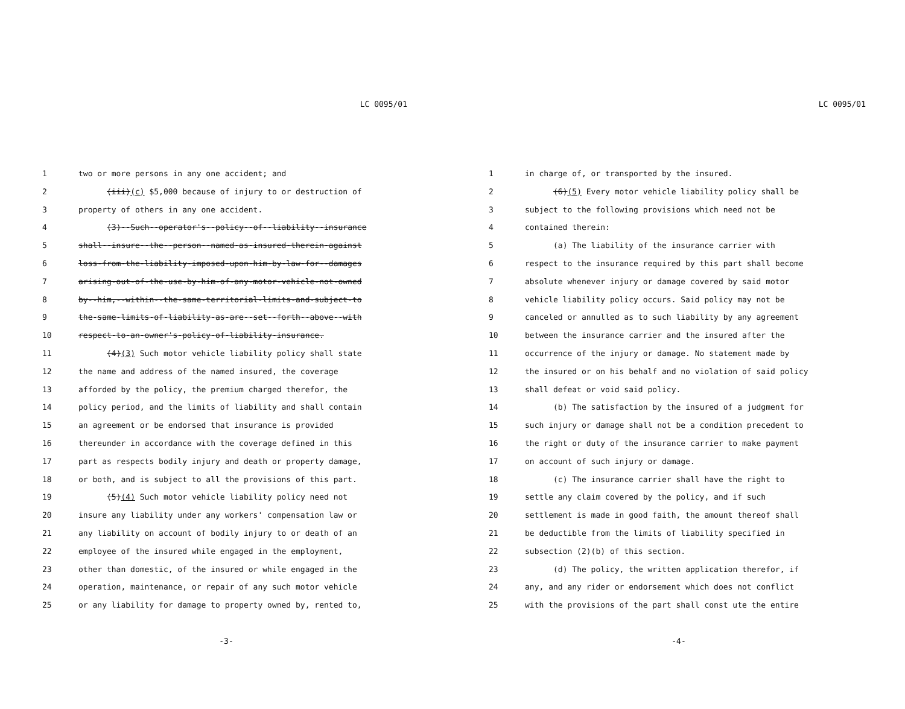LC 0095/01
| 1 | two or more persons in any one accident; and |
| 2 | (iii) (c) $5,000 because of injury to or destruction of |
| 3 | property of others in any one accident. |
| 4 | (3)--Such--operator's--policy--of--liability--insurance |
| 5 | shall--insure--the--person--named-as-insured-therein-against |
| 6 | loss-from-the-liability-imposed-upon-him-by-law-for--damages |
| 7 | arising-out-of-the-use-by-him-of-any-motor-vehicle-not-owned |
| 8 | by--him,--within--the-same-territorial-limits-and-subject-to |
| 9 | the-same-limits-of-liability-as-are--set--forth--above--with |
| 10 | respect-to-an-owner's-policy-of-liability-insurance. |
| 11 | (4) (3) Such motor vehicle liability policy shall state |
| 12 | the name and address of the named insured, the coverage |
| 13 | afforded by the policy, the premium charged therefor, the |
| 14 | policy period, and the limits of liability and shall contain |
| 15 | an agreement or be endorsed that insurance is provided |
| 16 | thereunder in accordance with the coverage defined in this |
| 17 | part as respects bodily injury and death or property damage, |
| 18 | or both, and is subject to all the provisions of this part. |
| 19 | (5) (4) Such motor vehicle liability policy need not |
| 20 | insure any liability under any workers' compensation law or |
| 21 | any liability on account of bodily injury to or death of an |
| 22 | employee of the insured while engaged in the employment, |
| 23 | other than domestic, of the insured or while engaged in the |
| 24 | operation, maintenance, or repair of any such motor vehicle |
| 25 | or any liability for damage to property owned by, rented to, |
-3-
LC 0095/01
| 1 | in charge of, or transported by the insured. |
| 2 | (6) (5) Every motor vehicle liability policy shall be |
| 3 | subject to the following provisions which need not be |
| 4 | contained therein: |
| 5 | (a) The liability of the insurance carrier with |
| 6 | respect to the insurance required by this part shall become |
| 7 | absolute whenever injury or damage covered by said motor |
| 8 | vehicle liability policy occurs. Said policy may not be |
| 9 | canceled or annulled as to such liability by any agreement |
| 10 | between the insurance carrier and the insured after the |
| 11 | occurrence of the injury or damage. No statement made by |
| 12 | the insured or on his behalf and no violation of said policy |
| 13 | shall defeat or void said policy. |
| 14 | (b) The satisfaction by the insured of a judgment for |
| 15 | such injury or damage shall not be a condition precedent to |
| 16 | the right or duty of the insurance carrier to make payment |
| 17 | on account of such injury or damage. |
| 18 | (c) The insurance carrier shall have the right to |
| 19 | settle any claim covered by the policy, and if such |
| 20 | settlement is made in good faith, the amount thereof shall |
| 21 | be deductible from the limits of liability specified in |
| 22 | subsection (2)(b) of this section. |
| 23 | (d) The policy, the written application therefor, if |
| 24 | any, and any rider or endorsement which does not conflict |
| 25 | with the provisions of the part shall const ute the entire |
-4-